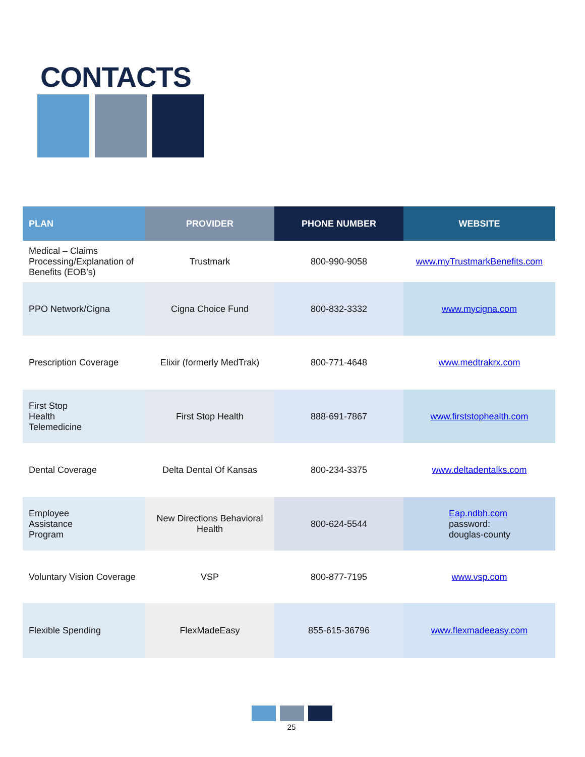CONTACTS
| PLAN | PROVIDER | PHONE NUMBER | WEBSITE |
| --- | --- | --- | --- |
| Medical – Claims Processing/Explanation of Benefits (EOB’s) | Trustmark | 800-990-9058 | www.myTrustmarkBenefits.com |
| PPO Network/Cigna | Cigna Choice Fund | 800-832-3332 | www.mycigna.com |
| Prescription Coverage | Elixir (formerly MedTrak) | 800-771-4648 | www.medtrakrx.com |
| First Stop Health Telemedicine | First Stop Health | 888-691-7867 | www.firststophealth.com |
| Dental Coverage | Delta Dental Of Kansas | 800-234-3375 | www.deltadentalks.com |
| Employee Assistance Program | New Directions Behavioral Health | 800-624-5544 | Eap.ndbh.com password: douglas-county |
| Voluntary Vision Coverage | VSP | 800-877-7195 | www.vsp.com |
| Flexible Spending | FlexMadeEasy | 855-615-36796 | www.flexmadeeasy.com |
25